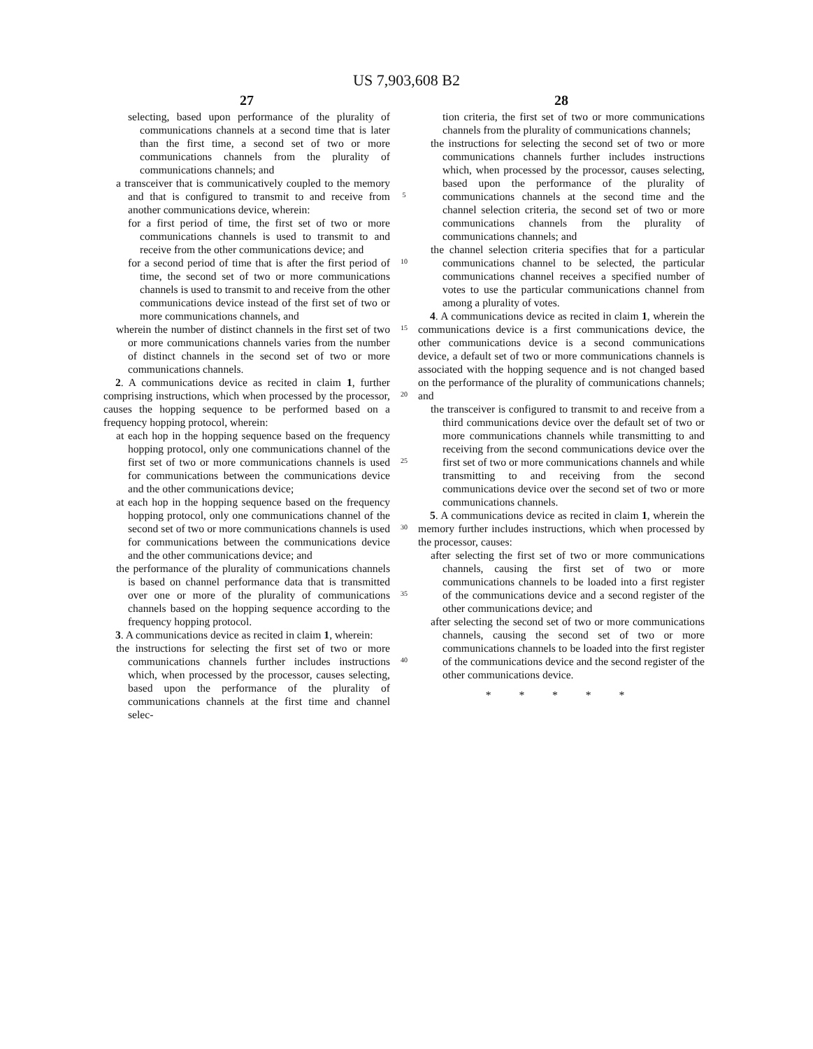US 7,903,608 B2
27
selecting, based upon performance of the plurality of communications channels at a second time that is later than the first time, a second set of two or more communications channels from the plurality of communications channels; and
a transceiver that is communicatively coupled to the memory and that is configured to transmit to and receive from another communications device, wherein:
for a first period of time, the first set of two or more communications channels is used to transmit to and receive from the other communications device; and
for a second period of time that is after the first period of time, the second set of two or more communications channels is used to transmit to and receive from the other communications device instead of the first set of two or more communications channels, and
wherein the number of distinct channels in the first set of two or more communications channels varies from the number of distinct channels in the second set of two or more communications channels.
2. A communications device as recited in claim 1, further comprising instructions, which when processed by the processor, causes the hopping sequence to be performed based on a frequency hopping protocol, wherein:
at each hop in the hopping sequence based on the frequency hopping protocol, only one communications channel of the first set of two or more communications channels is used for communications between the communications device and the other communications device;
at each hop in the hopping sequence based on the frequency hopping protocol, only one communications channel of the second set of two or more communications channels is used for communications between the communications device and the other communications device; and
the performance of the plurality of communications channels is based on channel performance data that is transmitted over one or more of the plurality of communications channels based on the hopping sequence according to the frequency hopping protocol.
3. A communications device as recited in claim 1, wherein:
the instructions for selecting the first set of two or more communications channels further includes instructions which, when processed by the processor, causes selecting, based upon the performance of the plurality of communications channels at the first time and channel selec-
5
10
15
20
25
30
35
40
28
tion criteria, the first set of two or more communications channels from the plurality of communications channels;
the instructions for selecting the second set of two or more communications channels further includes instructions which, when processed by the processor, causes selecting, based upon the performance of the plurality of communications channels at the second time and the channel selection criteria, the second set of two or more communications channels from the plurality of communications channels; and
the channel selection criteria specifies that for a particular communications channel to be selected, the particular communications channel receives a specified number of votes to use the particular communications channel from among a plurality of votes.
4. A communications device as recited in claim 1, wherein the communications device is a first communications device, the other communications device is a second communications device, a default set of two or more communications channels is associated with the hopping sequence and is not changed based on the performance of the plurality of communications channels; and
the transceiver is configured to transmit to and receive from a third communications device over the default set of two or more communications channels while transmitting to and receiving from the second communications device over the first set of two or more communications channels and while transmitting to and receiving from the second communications device over the second set of two or more communications channels.
5. A communications device as recited in claim 1, wherein the memory further includes instructions, which when processed by the processor, causes:
after selecting the first set of two or more communications channels, causing the first set of two or more communications channels to be loaded into a first register of the communications device and a second register of the other communications device; and
after selecting the second set of two or more communications channels, causing the second set of two or more communications channels to be loaded into the first register of the communications device and the second register of the other communications device.
* * * * *